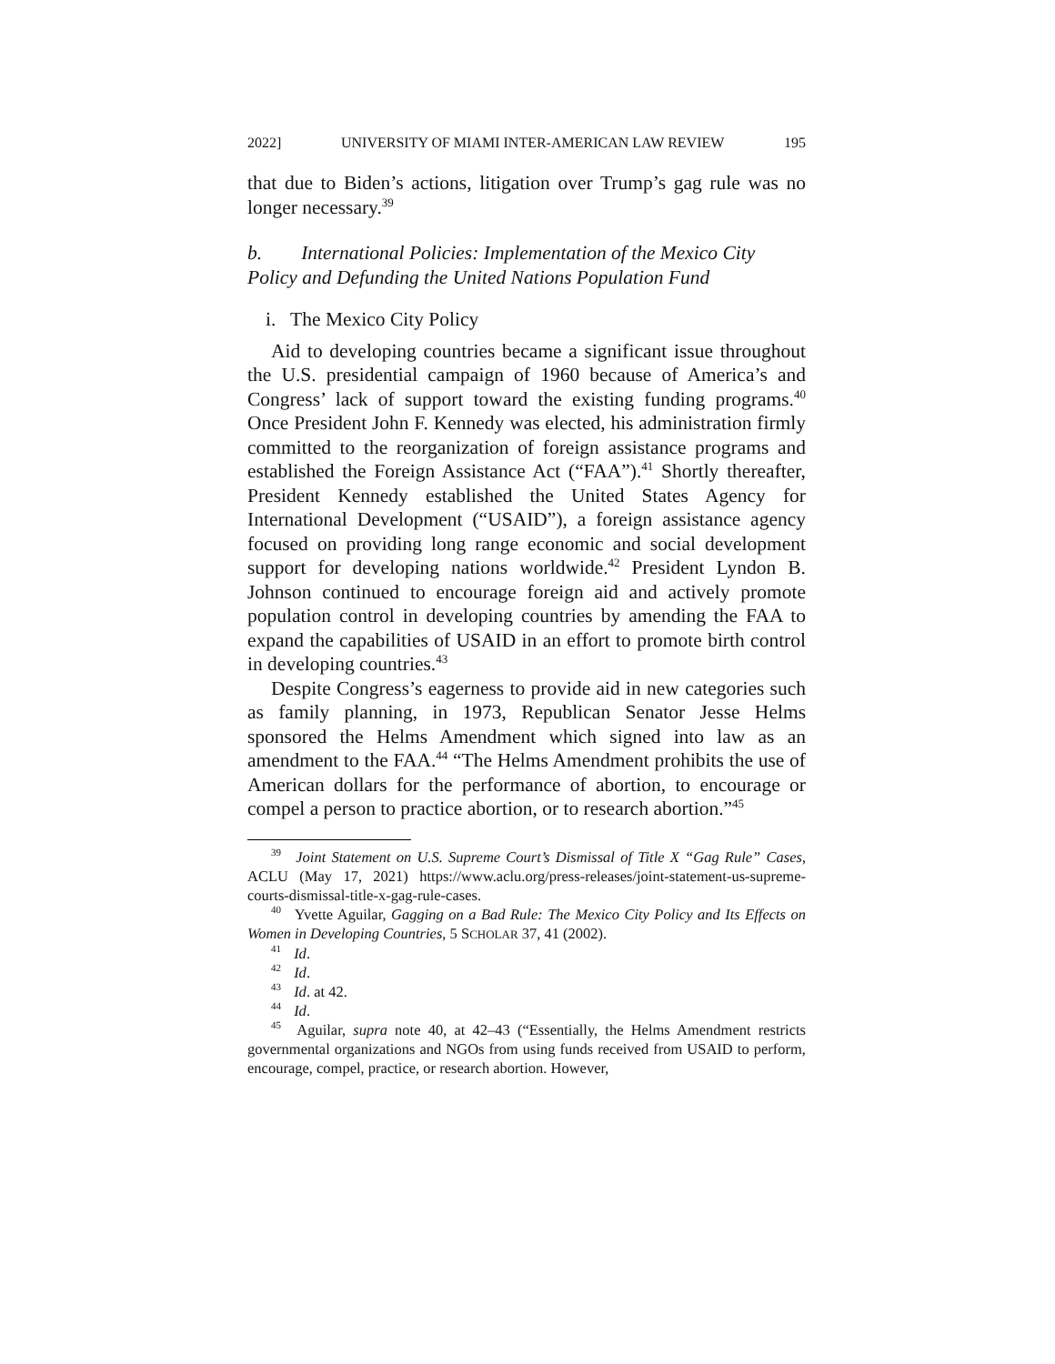2022] UNIVERSITY OF MIAMI INTER-AMERICAN LAW REVIEW 195
that due to Biden’s actions, litigation over Trump’s gag rule was no longer necessary.<sup>39</sup>
b. International Policies: Implementation of the Mexico City Policy and Defunding the United Nations Population Fund
i. The Mexico City Policy
Aid to developing countries became a significant issue throughout the U.S. presidential campaign of 1960 because of America’s and Congress’ lack of support toward the existing funding programs.<sup>40</sup> Once President John F. Kennedy was elected, his administration firmly committed to the reorganization of foreign assistance programs and established the Foreign Assistance Act (“FAA”).<sup>41</sup> Shortly thereafter, President Kennedy established the United States Agency for International Development (“USAID”), a foreign assistance agency focused on providing long range economic and social development support for developing nations worldwide.<sup>42</sup> President Lyndon B. Johnson continued to encourage foreign aid and actively promote population control in developing countries by amending the FAA to expand the capabilities of USAID in an effort to promote birth control in developing countries.<sup>43</sup>
Despite Congress’s eagerness to provide aid in new categories such as family planning, in 1973, Republican Senator Jesse Helms sponsored the Helms Amendment which signed into law as an amendment to the FAA.<sup>44</sup> “The Helms Amendment prohibits the use of American dollars for the performance of abortion, to encourage or compel a person to practice abortion, or to research abortion.”<sup>45</sup>
<sup>39</sup> Joint Statement on U.S. Supreme Court’s Dismissal of Title X “Gag Rule” Cases, ACLU (May 17, 2021) https://www.aclu.org/press-releases/joint-statement-us-supreme-courts-dismissal-title-x-gag-rule-cases.
<sup>40</sup> Yvette Aguilar, Gagging on a Bad Rule: The Mexico City Policy and Its Effects on Women in Developing Countries, 5 SCHOLAR 37, 41 (2002).
<sup>41</sup> Id.
<sup>42</sup> Id.
<sup>43</sup> Id. at 42.
<sup>44</sup> Id.
<sup>45</sup> Aguilar, supra note 40, at 42–43 (“Essentially, the Helms Amendment restricts governmental organizations and NGOs from using funds received from USAID to perform, encourage, compel, practice, or research abortion. However,